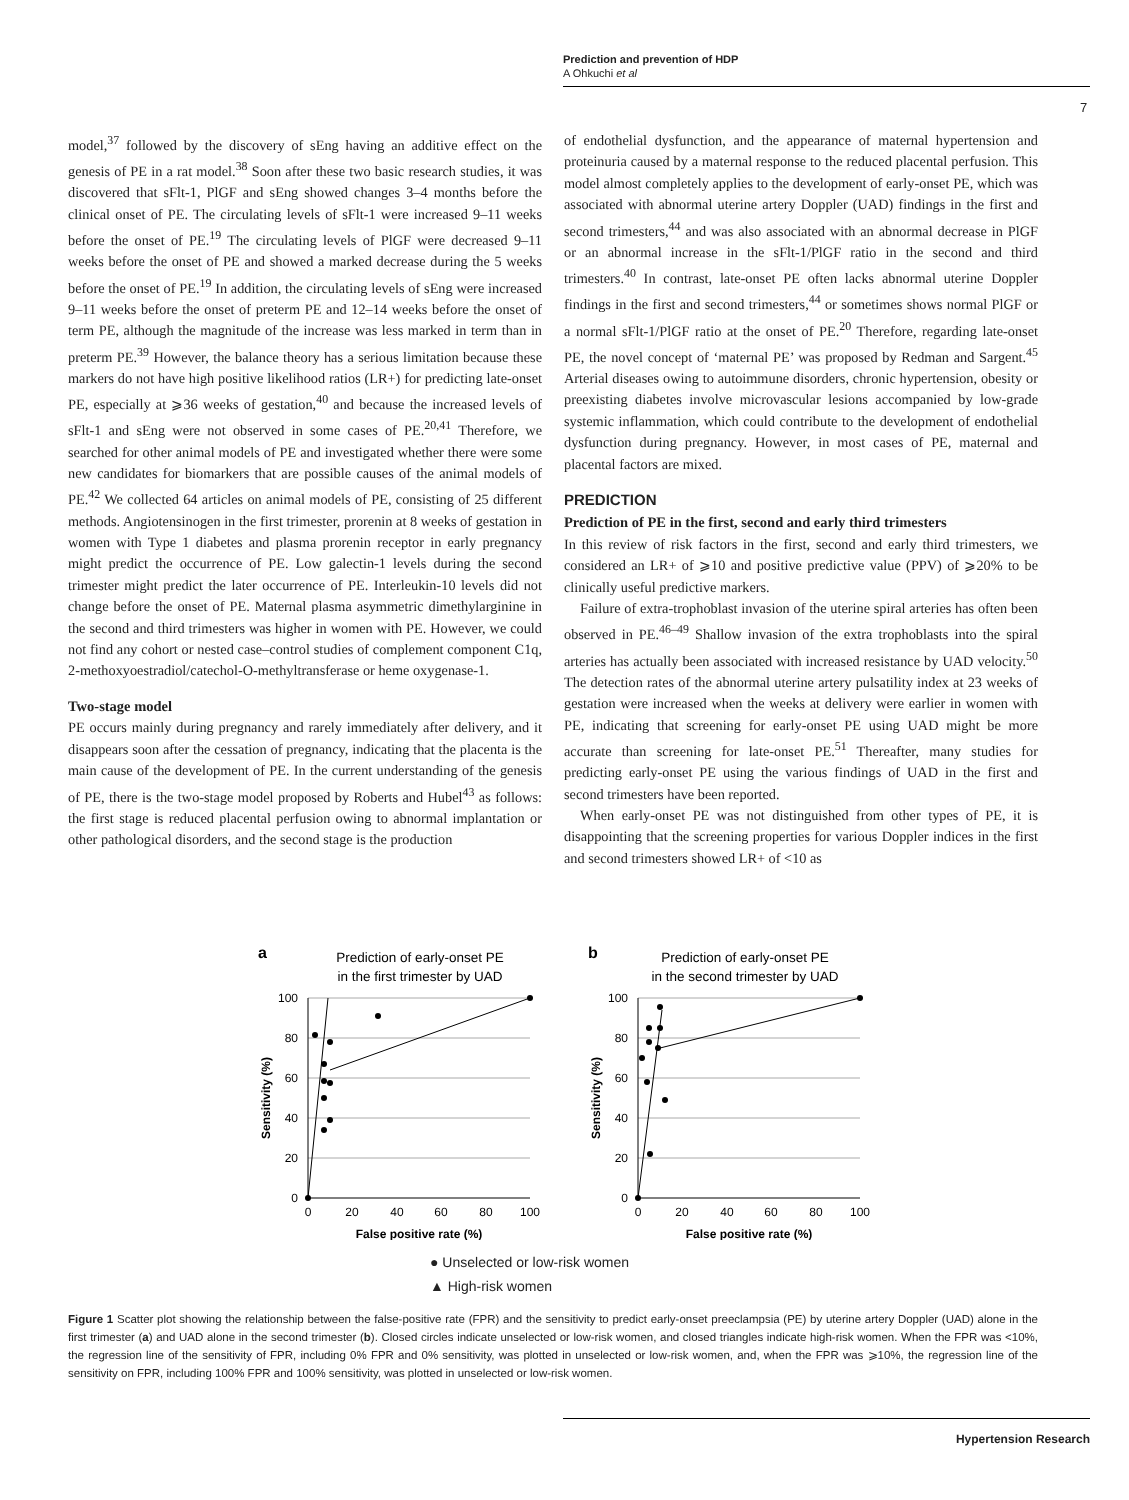Prediction and prevention of HDP
A Ohkuchi et al
7
model,<sup>37</sup> followed by the discovery of sEng having an additive effect on the genesis of PE in a rat model.<sup>38</sup> Soon after these two basic research studies, it was discovered that sFlt-1, PlGF and sEng showed changes 3–4 months before the clinical onset of PE. The circulating levels of sFlt-1 were increased 9–11 weeks before the onset of PE.<sup>19</sup> The circulating levels of PlGF were decreased 9–11 weeks before the onset of PE and showed a marked decrease during the 5 weeks before the onset of PE.<sup>19</sup> In addition, the circulating levels of sEng were increased 9–11 weeks before the onset of preterm PE and 12–14 weeks before the onset of term PE, although the magnitude of the increase was less marked in term than in preterm PE.<sup>39</sup> However, the balance theory has a serious limitation because these markers do not have high positive likelihood ratios (LR+) for predicting late-onset PE, especially at ⩾36 weeks of gestation,<sup>40</sup> and because the increased levels of sFlt-1 and sEng were not observed in some cases of PE.<sup>20,41</sup> Therefore, we searched for other animal models of PE and investigated whether there were some new candidates for biomarkers that are possible causes of the animal models of PE.<sup>42</sup> We collected 64 articles on animal models of PE, consisting of 25 different methods. Angiotensinogen in the first trimester, prorenin at 8 weeks of gestation in women with Type 1 diabetes and plasma prorenin receptor in early pregnancy might predict the occurrence of PE. Low galectin-1 levels during the second trimester might predict the later occurrence of PE. Interleukin-10 levels did not change before the onset of PE. Maternal plasma asymmetric dimethylarginine in the second and third trimesters was higher in women with PE. However, we could not find any cohort or nested case–control studies of complement component C1q, 2-methoxyoestradiol/catechol-O-methyltransferase or heme oxygenase-1.
Two-stage model
PE occurs mainly during pregnancy and rarely immediately after delivery, and it disappears soon after the cessation of pregnancy, indicating that the placenta is the main cause of the development of PE. In the current understanding of the genesis of PE, there is the two-stage model proposed by Roberts and Hubel<sup>43</sup> as follows: the first stage is reduced placental perfusion owing to abnormal implantation or other pathological disorders, and the second stage is the production
of endothelial dysfunction, and the appearance of maternal hypertension and proteinuria caused by a maternal response to the reduced placental perfusion. This model almost completely applies to the development of early-onset PE, which was associated with abnormal uterine artery Doppler (UAD) findings in the first and second trimesters,<sup>44</sup> and was also associated with an abnormal decrease in PlGF or an abnormal increase in the sFlt-1/PlGF ratio in the second and third trimesters.<sup>40</sup> In contrast, late-onset PE often lacks abnormal uterine Doppler findings in the first and second trimesters,<sup>44</sup> or sometimes shows normal PlGF or a normal sFlt-1/PlGF ratio at the onset of PE.<sup>20</sup> Therefore, regarding late-onset PE, the novel concept of ‘maternal PE’ was proposed by Redman and Sargent.<sup>45</sup> Arterial diseases owing to autoimmune disorders, chronic hypertension, obesity or preexisting diabetes involve microvascular lesions accompanied by low-grade systemic inflammation, which could contribute to the development of endothelial dysfunction during pregnancy. However, in most cases of PE, maternal and placental factors are mixed.
PREDICTION
Prediction of PE in the first, second and early third trimesters
In this review of risk factors in the first, second and early third trimesters, we considered an LR+ of ⩾10 and positive predictive value (PPV) of ⩾20% to be clinically useful predictive markers.
Failure of extra-trophoblast invasion of the uterine spiral arteries has often been observed in PE.<sup>46–49</sup> Shallow invasion of the extra trophoblasts into the spiral arteries has actually been associated with increased resistance by UAD velocity.<sup>50</sup> The detection rates of the abnormal uterine artery pulsatility index at 23 weeks of gestation were increased when the weeks at delivery were earlier in women with PE, indicating that screening for early-onset PE using UAD might be more accurate than screening for late-onset PE.<sup>51</sup> Thereafter, many studies for predicting early-onset PE using the various findings of UAD in the first and second trimesters have been reported.
When early-onset PE was not distinguished from other types of PE, it is disappointing that the screening properties for various Doppler indices in the first and second trimesters showed LR+ of <10 as
a
Prediction of early-onset PE
in the first trimester by UAD
100
80
60
40
20
0
0
20
40
60
80
100
False positive rate (%)
Sensitivity (%)
b
Prediction of early-onset PE
in the second trimester by UAD
100
80
60
40
20
0
0
20
40
60
80
100
False positive rate (%)
Sensitivity (%)
● Unselected or low-risk women
▲ High-risk women
Figure 1 Scatter plot showing the relationship between the false-positive rate (FPR) and the sensitivity to predict early-onset preeclampsia (PE) by uterine artery Doppler (UAD) alone in the first trimester (a) and UAD alone in the second trimester (b). Closed circles indicate unselected or low-risk women, and closed triangles indicate high-risk women. When the FPR was <10%, the regression line of the sensitivity of FPR, including 0% FPR and 0% sensitivity, was plotted in unselected or low-risk women, and, when the FPR was ⩾10%, the regression line of the sensitivity on FPR, including 100% FPR and 100% sensitivity, was plotted in unselected or low-risk women.
Hypertension Research